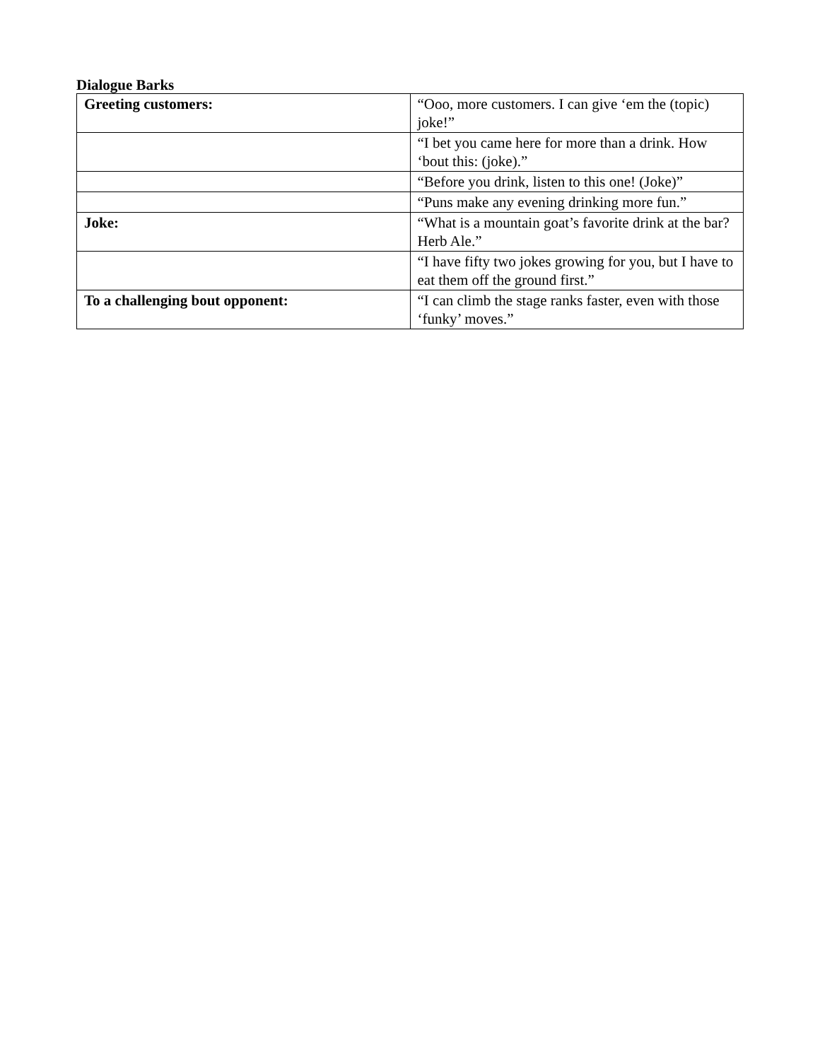Dialogue Barks
| Greeting customers: | “Ooo, more customers. I can give ‘em the (topic) joke!” |
| | “I bet you came here for more than a drink. How ‘bout this: (joke).” |
| | “Before you drink, listen to this one! (Joke)” |
| | “Puns make any evening drinking more fun.” |
| Joke: | “What is a mountain goat’s favorite drink at the bar? Herb Ale.” |
| | “I have fifty two jokes growing for you, but I have to eat them off the ground first.” |
| To a challenging bout opponent: | “I can climb the stage ranks faster, even with those ‘funky’ moves.” |